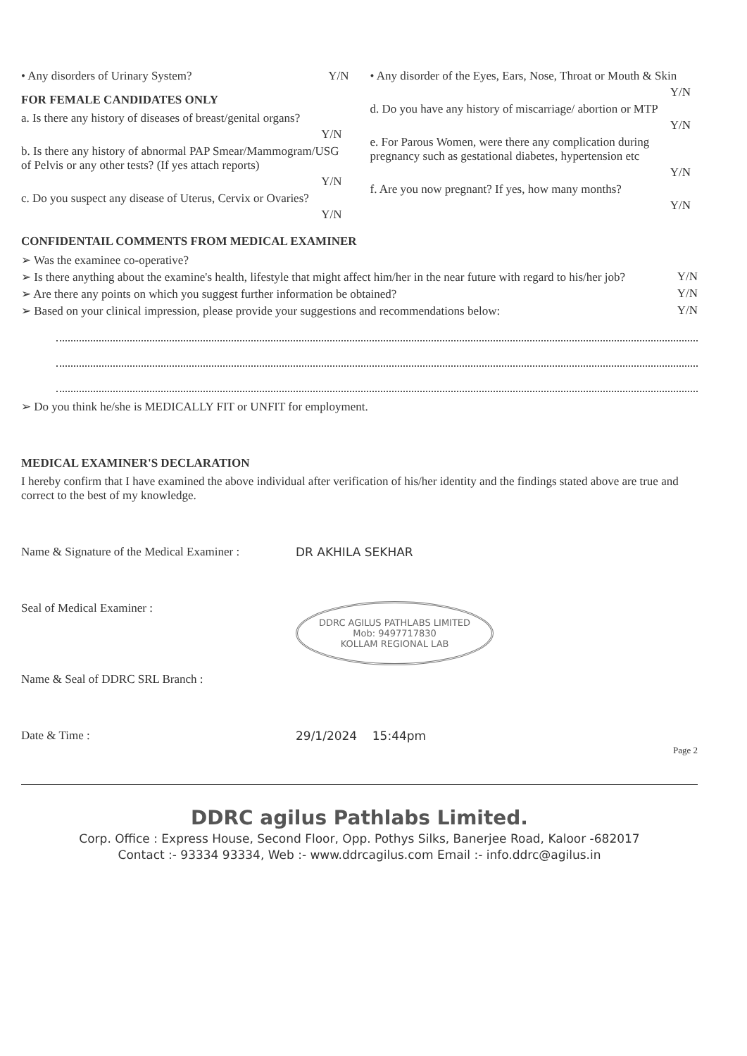• Any disorders of Urinary System? Y/N
FOR FEMALE CANDIDATES ONLY
a. Is there any history of diseases of breast/genital organs?
Y/N
b. Is there any history of abnormal PAP Smear/Mammogram/USG of Pelvis or any other tests? (If yes attach reports)
Y/N
c. Do you suspect any disease of Uterus, Cervix or Ovaries?
Y/N
• Any disorder of the Eyes, Ears, Nose, Throat or Mouth & Skin
Y/N
d. Do you have any history of miscarriage/ abortion or MTP
Y/N
e. For Parous Women, were there any complication during pregnancy such as gestational diabetes, hypertension etc
Y/N
f. Are you now pregnant? If yes, how many months?
Y/N
CONFIDENTAIL COMMENTS FROM MEDICAL EXAMINER
➢ Was the examinee co-operative?
➢ Is there anything about the examine's health, lifestyle that might affect him/her in the near future with regard to his/her job? Y/N
➢ Are there any points on which you suggest further information be obtained? Y/N
➢ Based on your clinical impression, please provide your suggestions and recommendations below: Y/N
➢ Do you think he/she is MEDICALLY FIT or UNFIT for employment.
MEDICAL EXAMINER'S DECLARATION
I hereby confirm that I have examined the above individual after verification of his/her identity and the findings stated above are true and correct to the best of my knowledge.
Name & Signature of the Medical Examiner :
DR AKHILA SEKHAR
Seal of Medical Examiner :
DDRC AGILUS PATHLABS LIMITED
Mob: 9497717830
KOLLAM REGIONAL LAB
Name & Seal of DDRC SRL Branch :
Date & Time : 29/1/2024 15:44pm
Page 2
DDRC agilus Pathlabs Limited.
Corp. Office : Express House, Second Floor, Opp. Pothys Silks, Banerjee Road, Kaloor -682017
Contact :- 93334 93334, Web :- www.ddrcagilus.com Email :- info.ddrc@agilus.in